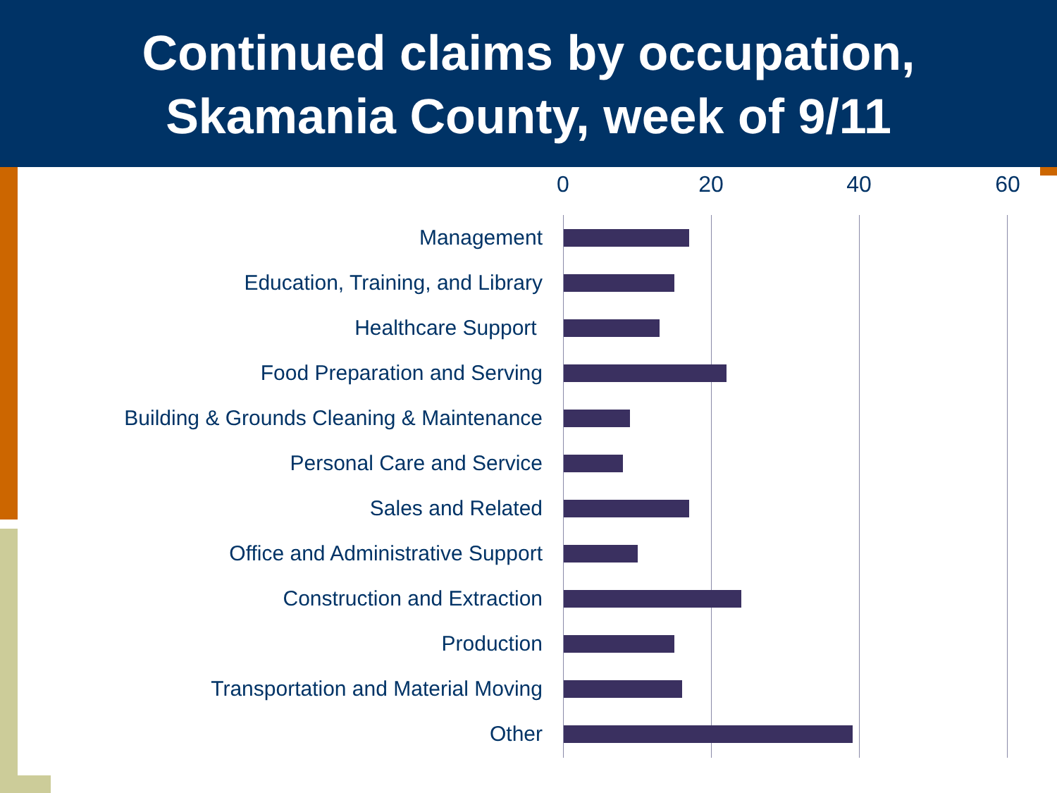Continued claims by occupation,
Skamania County, week of 9/11
0 20 40 60
Management
Education, Training, and Library
Healthcare Support
Food Preparation and Serving
Building & Grounds Cleaning & Maintenance
Personal Care and Service
Sales and Related
Office and Administrative Support
Construction and Extraction
Production
Transportation and Material Moving
Other